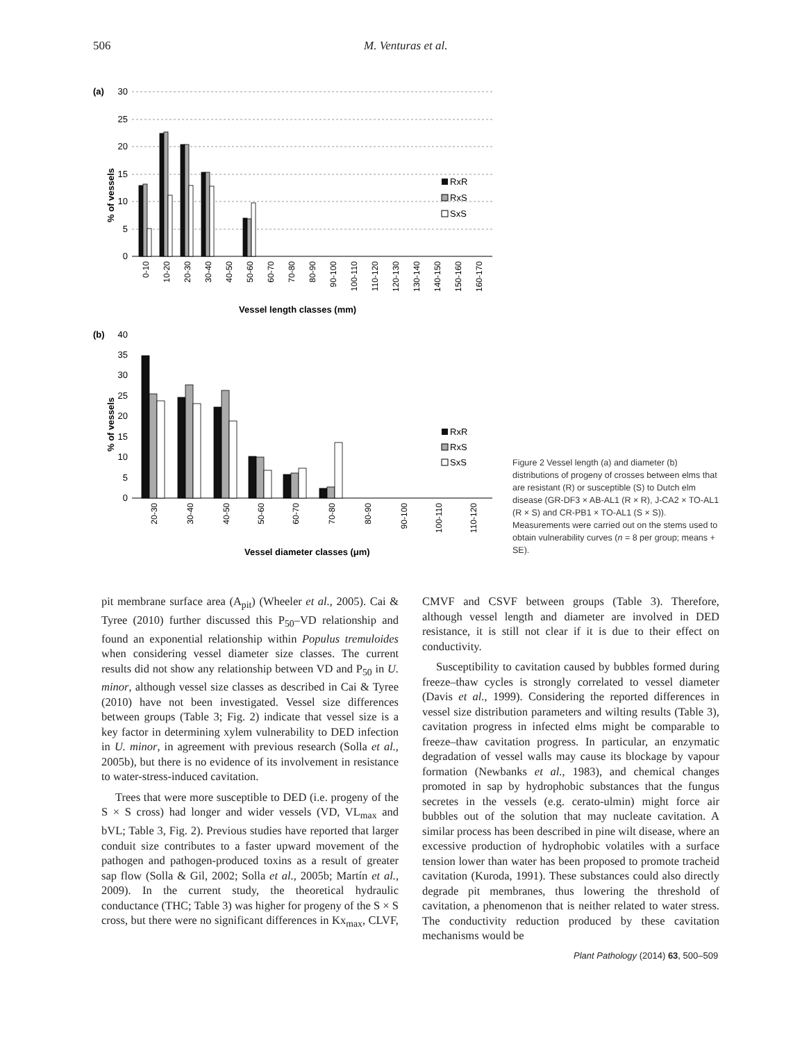506 M. Venturas et al.
(a)
30
25
20
15
10
5
0
% of vessels
RxR
RxS
SxS
0-10
10-20
20-30
30-40
40-50
50-60
60-70
70-80
80-90
90-100
100-110
110-120
120-130
130-140
140-150
150-160
160-170
Vessel length classes (mm)
(b)
40
35
30
25
20
15
10
5
0
% of vessels
RxR
RxS
SxS
20-30
30-40
40-50
50-60
60-70
70-80
80-90
90-100
100-110
110-120
Vessel diameter classes (μm)
Figure 2 Vessel length (a) and diameter (b) distributions of progeny of crosses between elms that are resistant (R) or susceptible (S) to Dutch elm disease (GR-DF3 × AB-AL1 (R × R), J-CA2 × TO-AL1 (R × S) and CR-PB1 × TO-AL1 (S × S)). Measurements were carried out on the stems used to obtain vulnerability curves (n = 8 per group; means + SE).
pit membrane surface area (A<sub>pit</sub>) (Wheeler et al., 2005). Cai & Tyree (2010) further discussed this P<sub>50</sub>–VD relationship and found an exponential relationship within Populus tremuloides when considering vessel diameter size classes. The current results did not show any relationship between VD and P<sub>50</sub> in U. minor, although vessel size classes as described in Cai & Tyree (2010) have not been investigated. Vessel size differences between groups (Table 3; Fig. 2) indicate that vessel size is a key factor in determining xylem vulnerability to DED infection in U. minor, in agreement with previous research (Solla et al., 2005b), but there is no evidence of its involvement in resistance to water-stress-induced cavitation.
Trees that were more susceptible to DED (i.e. progeny of the S × S cross) had longer and wider vessels (VD, VL<sub>max</sub> and bVL; Table 3, Fig. 2). Previous studies have reported that larger conduit size contributes to a faster upward movement of the pathogen and pathogen-produced toxins as a result of greater sap flow (Solla & Gil, 2002; Solla et al., 2005b; Martín et al., 2009). In the current study, the theoretical hydraulic conductance (THC; Table 3) was higher for progeny of the S × S cross, but there were no significant differences in Kx<sub>max</sub>, CLVF, CMVF and CSVF between groups (Table 3). Therefore, although vessel length and diameter are involved in DED resistance, it is still not clear if it is due to their effect on conductivity.
Susceptibility to cavitation caused by bubbles formed during freeze–thaw cycles is strongly correlated to vessel diameter (Davis et al., 1999). Considering the reported differences in vessel size distribution parameters and wilting results (Table 3), cavitation progress in infected elms might be comparable to freeze–thaw cavitation progress. In particular, an enzymatic degradation of vessel walls may cause its blockage by vapour formation (Newbanks et al., 1983), and chemical changes promoted in sap by hydrophobic substances that the fungus secretes in the vessels (e.g. cerato-ulmin) might force air bubbles out of the solution that may nucleate cavitation. A similar process has been described in pine wilt disease, where an excessive production of hydrophobic volatiles with a surface tension lower than water has been proposed to promote tracheid cavitation (Kuroda, 1991). These substances could also directly degrade pit membranes, thus lowering the threshold of cavitation, a phenomenon that is neither related to water stress. The conductivity reduction produced by these cavitation mechanisms would be
Plant Pathology (2014) 63, 500–509